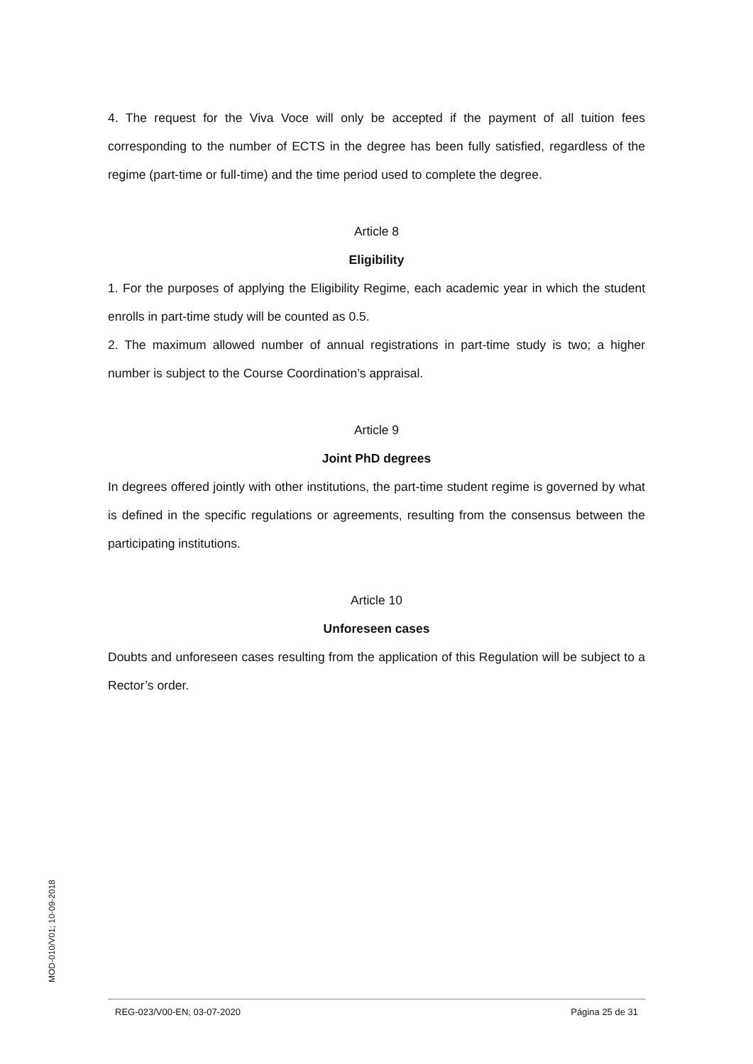4. The request for the Viva Voce will only be accepted if the payment of all tuition fees corresponding to the number of ECTS in the degree has been fully satisfied, regardless of the regime (part-time or full-time) and the time period used to complete the degree.
Article 8
Eligibility
1. For the purposes of applying the Eligibility Regime, each academic year in which the student enrolls in part-time study will be counted as 0.5.
2. The maximum allowed number of annual registrations in part-time study is two; a higher number is subject to the Course Coordination’s appraisal.
Article 9
Joint PhD degrees
In degrees offered jointly with other institutions, the part-time student regime is governed by what is defined in the specific regulations or agreements, resulting from the consensus between the participating institutions.
Article 10
Unforeseen cases
Doubts and unforeseen cases resulting from the application of this Regulation will be subject to a Rector’s order.
MOD-010/V01; 10-09-2018
REG-023/V00-EN; 03-07-2020 Página 25 de 31